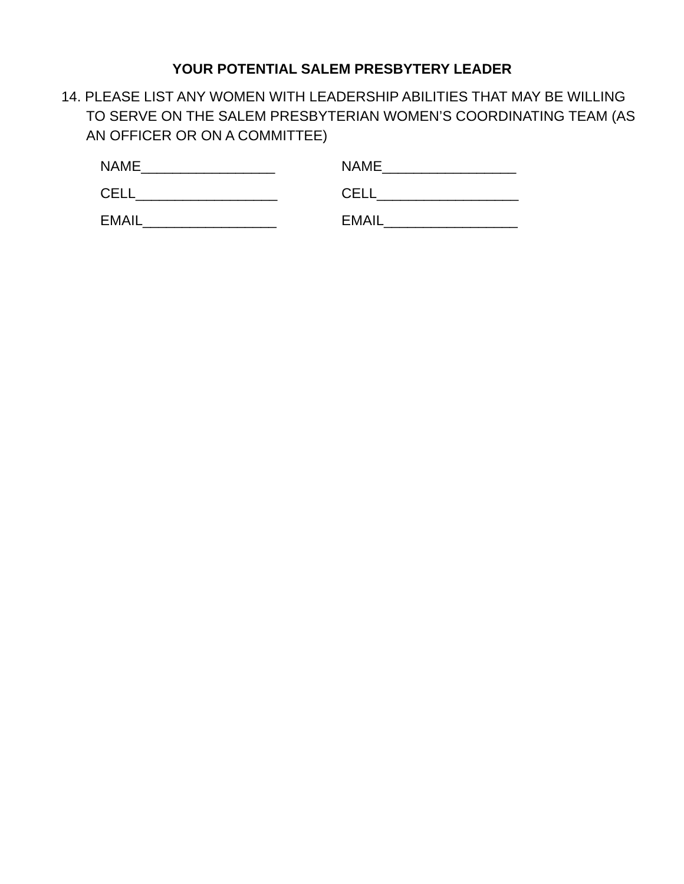YOUR POTENTIAL SALEM PRESBYTERY LEADER
14. PLEASE LIST ANY WOMEN WITH LEADERSHIP ABILITIES THAT MAY BE WILLING TO SERVE ON THE SALEM PRESBYTERIAN WOMEN’S COORDINATING TEAM (AS AN OFFICER OR ON A COMMITTEE)
NAME_________________ NAME_________________
CELL__________________ CELL__________________
EMAIL_________________ EMAIL_________________